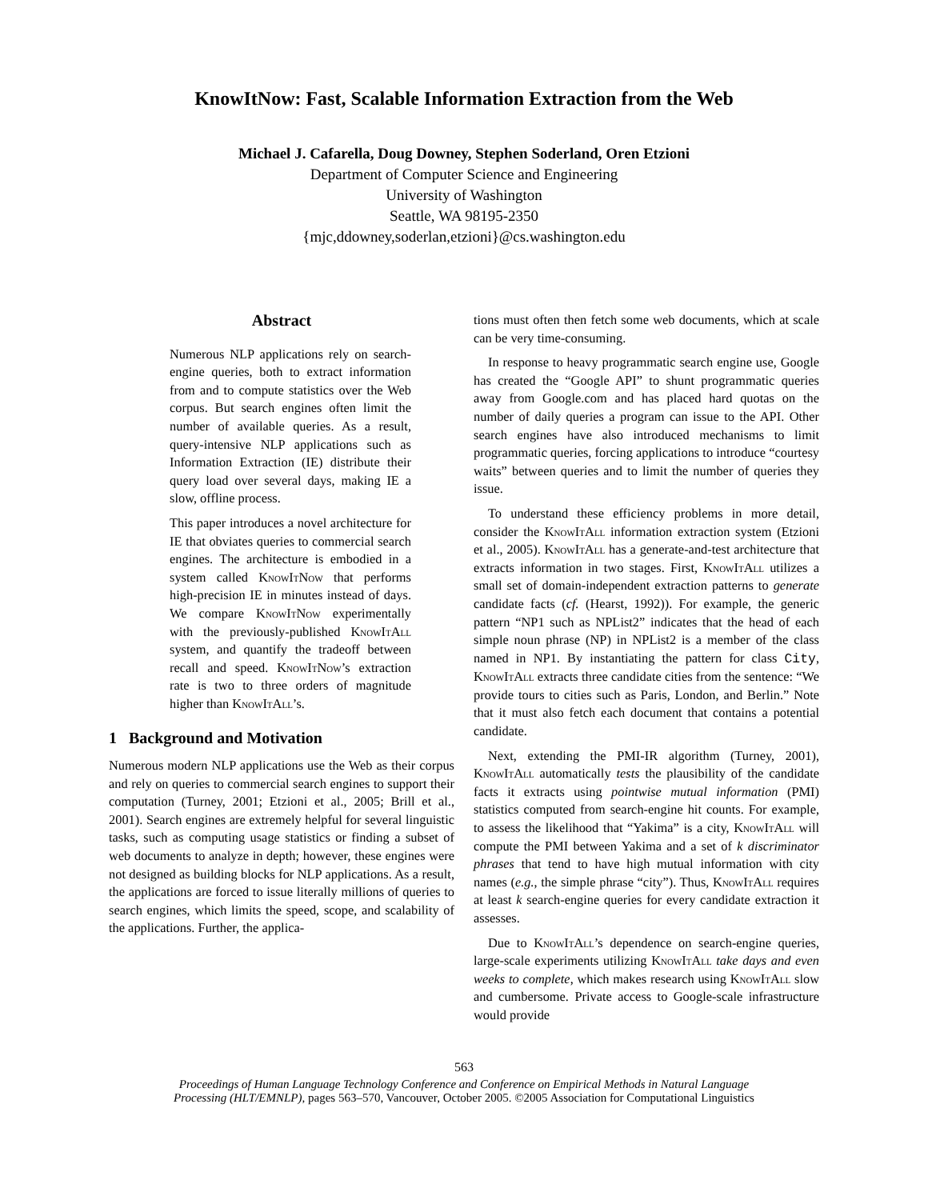KnowItNow: Fast, Scalable Information Extraction from the Web
Michael J. Cafarella, Doug Downey, Stephen Soderland, Oren Etzioni
Department of Computer Science and Engineering
University of Washington
Seattle, WA 98195-2350
{mjc,ddowney,soderlan,etzioni}@cs.washington.edu
Abstract
Numerous NLP applications rely on search-engine queries, both to extract information from and to compute statistics over the Web corpus. But search engines often limit the number of available queries. As a result, query-intensive NLP applications such as Information Extraction (IE) distribute their query load over several days, making IE a slow, offline process.
This paper introduces a novel architecture for IE that obviates queries to commercial search engines. The architecture is embodied in a system called KnowItNow that performs high-precision IE in minutes instead of days. We compare KnowItNow experimentally with the previously-published KnowItAll system, and quantify the tradeoff between recall and speed. KnowItNow’s extraction rate is two to three orders of magnitude higher than KnowItAll’s.
1 Background and Motivation
Numerous modern NLP applications use the Web as their corpus and rely on queries to commercial search engines to support their computation (Turney, 2001; Etzioni et al., 2005; Brill et al., 2001). Search engines are extremely helpful for several linguistic tasks, such as computing usage statistics or finding a subset of web documents to analyze in depth; however, these engines were not designed as building blocks for NLP applications. As a result, the applications are forced to issue literally millions of queries to search engines, which limits the speed, scope, and scalability of the applications. Further, the applica-
tions must often then fetch some web documents, which at scale can be very time-consuming.
In response to heavy programmatic search engine use, Google has created the “Google API” to shunt programmatic queries away from Google.com and has placed hard quotas on the number of daily queries a program can issue to the API. Other search engines have also introduced mechanisms to limit programmatic queries, forcing applications to introduce “courtesy waits” between queries and to limit the number of queries they issue.
To understand these efficiency problems in more detail, consider the KnowItAll information extraction system (Etzioni et al., 2005). KnowItAll has a generate-and-test architecture that extracts information in two stages. First, KnowItAll utilizes a small set of domain-independent extraction patterns to generate candidate facts (cf. (Hearst, 1992)). For example, the generic pattern “NP1 such as NPList2” indicates that the head of each simple noun phrase (NP) in NPList2 is a member of the class named in NP1. By instantiating the pattern for class City, KnowItAll extracts three candidate cities from the sentence: “We provide tours to cities such as Paris, London, and Berlin.” Note that it must also fetch each document that contains a potential candidate.
Next, extending the PMI-IR algorithm (Turney, 2001), KnowItAll automatically tests the plausibility of the candidate facts it extracts using pointwise mutual information (PMI) statistics computed from search-engine hit counts. For example, to assess the likelihood that “Yakima” is a city, KnowItAll will compute the PMI between Yakima and a set of k discriminator phrases that tend to have high mutual information with city names (e.g., the simple phrase “city”). Thus, KnowItAll requires at least k search-engine queries for every candidate extraction it assesses.
Due to KnowItAll’s dependence on search-engine queries, large-scale experiments utilizing KnowItAll take days and even weeks to complete, which makes research using KnowItAll slow and cumbersome. Private access to Google-scale infrastructure would provide
563
Proceedings of Human Language Technology Conference and Conference on Empirical Methods in Natural Language
Processing (HLT/EMNLP), pages 563–570, Vancouver, October 2005. ©2005 Association for Computational Linguistics